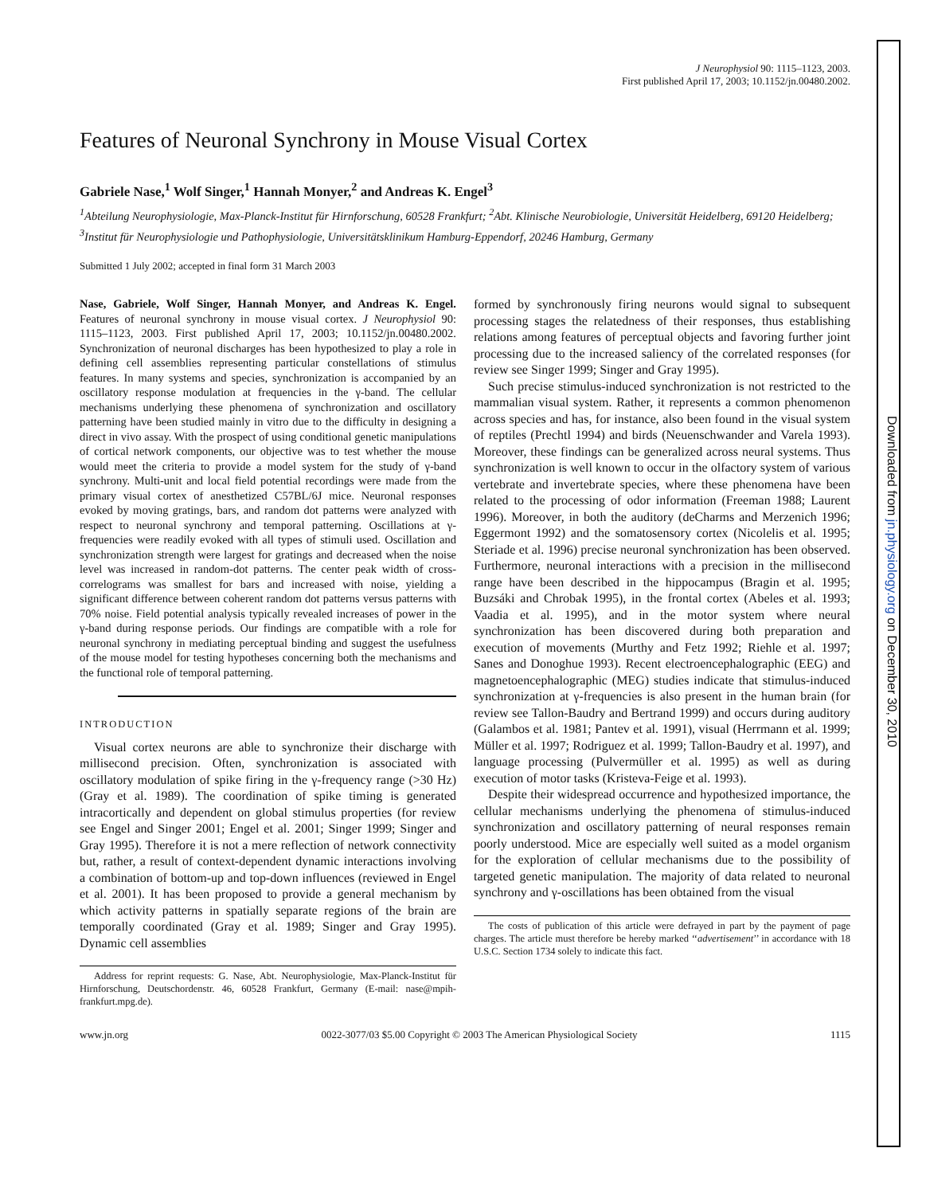Downloaded from jn.physiology.org on December 30, 2010
J Neurophysiol 90: 1115–1123, 2003.
First published April 17, 2003; 10.1152/jn.00480.2002.
Features of Neuronal Synchrony in Mouse Visual Cortex
Gabriele Nase,<sup>1</sup> Wolf Singer,<sup>1</sup> Hannah Monyer,<sup>2</sup> and Andreas K. Engel<sup>3</sup>
<sup>1</sup> Abteilung Neurophysiologie, Max-Planck-Institut für Hirnforschung, 60528 Frankfurt; <sup>2</sup>Abt. Klinische Neurobiologie, Universität Heidelberg, 69120 Heidelberg; <sup>3</sup>Institut für Neurophysiologie und Pathophysiologie, Universitätsklinikum Hamburg-Eppendorf, 20246 Hamburg, Germany
Submitted 1 July 2002; accepted in final form 31 March 2003
Nase, Gabriele, Wolf Singer, Hannah Monyer, and Andreas K. Engel. Features of neuronal synchrony in mouse visual cortex. J Neurophysiol 90: 1115–1123, 2003. First published April 17, 2003; 10.1152/jn.00480.2002. Synchronization of neuronal discharges has been hypothesized to play a role in defining cell assemblies representing particular constellations of stimulus features. In many systems and species, synchronization is accompanied by an oscillatory response modulation at frequencies in the γ-band. The cellular mechanisms underlying these phenomena of synchronization and oscillatory patterning have been studied mainly in vitro due to the difficulty in designing a direct in vivo assay. With the prospect of using conditional genetic manipulations of cortical network components, our objective was to test whether the mouse would meet the criteria to provide a model system for the study of γ-band synchrony. Multi-unit and local field potential recordings were made from the primary visual cortex of anesthetized C57BL/6J mice. Neuronal responses evoked by moving gratings, bars, and random dot patterns were analyzed with respect to neuronal synchrony and temporal patterning. Oscillations at γ-frequencies were readily evoked with all types of stimuli used. Oscillation and synchronization strength were largest for gratings and decreased when the noise level was increased in random-dot patterns. The center peak width of cross-correlograms was smallest for bars and increased with noise, yielding a significant difference between coherent random dot patterns versus patterns with 70% noise. Field potential analysis typically revealed increases of power in the γ-band during response periods. Our findings are compatible with a role for neuronal synchrony in mediating perceptual binding and suggest the usefulness of the mouse model for testing hypotheses concerning both the mechanisms and the functional role of temporal patterning.
INTRODUCTION
Visual cortex neurons are able to synchronize their discharge with millisecond precision. Often, synchronization is associated with oscillatory modulation of spike firing in the γ-frequency range (>30 Hz) (Gray et al. 1989). The coordination of spike timing is generated intracortically and dependent on global stimulus properties (for review see Engel and Singer 2001; Engel et al. 2001; Singer 1999; Singer and Gray 1995). Therefore it is not a mere reflection of network connectivity but, rather, a result of context-dependent dynamic interactions involving a combination of bottom-up and top-down influences (reviewed in Engel et al. 2001). It has been proposed to provide a general mechanism by which activity patterns in spatially separate regions of the brain are temporally coordinated (Gray et al. 1989; Singer and Gray 1995). Dynamic cell assemblies
Address for reprint requests: G. Nase, Abt. Neurophysiologie, Max-Planck-Institut für Hirnforschung, Deutschordenstr. 46, 60528 Frankfurt, Germany (E-mail: nase@mpih-frankfurt.mpg.de).
formed by synchronously firing neurons would signal to subsequent processing stages the relatedness of their responses, thus establishing relations among features of perceptual objects and favoring further joint processing due to the increased saliency of the correlated responses (for review see Singer 1999; Singer and Gray 1995).
Such precise stimulus-induced synchronization is not restricted to the mammalian visual system. Rather, it represents a common phenomenon across species and has, for instance, also been found in the visual system of reptiles (Prechtl 1994) and birds (Neuenschwander and Varela 1993). Moreover, these findings can be generalized across neural systems. Thus synchronization is well known to occur in the olfactory system of various vertebrate and invertebrate species, where these phenomena have been related to the processing of odor information (Freeman 1988; Laurent 1996). Moreover, in both the auditory (deCharms and Merzenich 1996; Eggermont 1992) and the somatosensory cortex (Nicolelis et al. 1995; Steriade et al. 1996) precise neuronal synchronization has been observed. Furthermore, neuronal interactions with a precision in the millisecond range have been described in the hippocampus (Bragin et al. 1995; Buzsáki and Chrobak 1995), in the frontal cortex (Abeles et al. 1993; Vaadia et al. 1995), and in the motor system where neural synchronization has been discovered during both preparation and execution of movements (Murthy and Fetz 1992; Riehle et al. 1997; Sanes and Donoghue 1993). Recent electroencephalographic (EEG) and magnetoencephalographic (MEG) studies indicate that stimulus-induced synchronization at γ-frequencies is also present in the human brain (for review see Tallon-Baudry and Bertrand 1999) and occurs during auditory (Galambos et al. 1981; Pantev et al. 1991), visual (Herrmann et al. 1999; Müller et al. 1997; Rodriguez et al. 1999; Tallon-Baudry et al. 1997), and language processing (Pulvermüller et al. 1995) as well as during execution of motor tasks (Kristeva-Feige et al. 1993).
Despite their widespread occurrence and hypothesized importance, the cellular mechanisms underlying the phenomena of stimulus-induced synchronization and oscillatory patterning of neural responses remain poorly understood. Mice are especially well suited as a model organism for the exploration of cellular mechanisms due to the possibility of targeted genetic manipulation. The majority of data related to neuronal synchrony and γ-oscillations has been obtained from the visual
The costs of publication of this article were defrayed in part by the payment of page charges. The article must therefore be hereby marked ‘‘advertisement’’ in accordance with 18 U.S.C. Section 1734 solely to indicate this fact.
www.jn.org 0022-3077/03 $5.00 Copyright © 2003 The American Physiological Society 1115